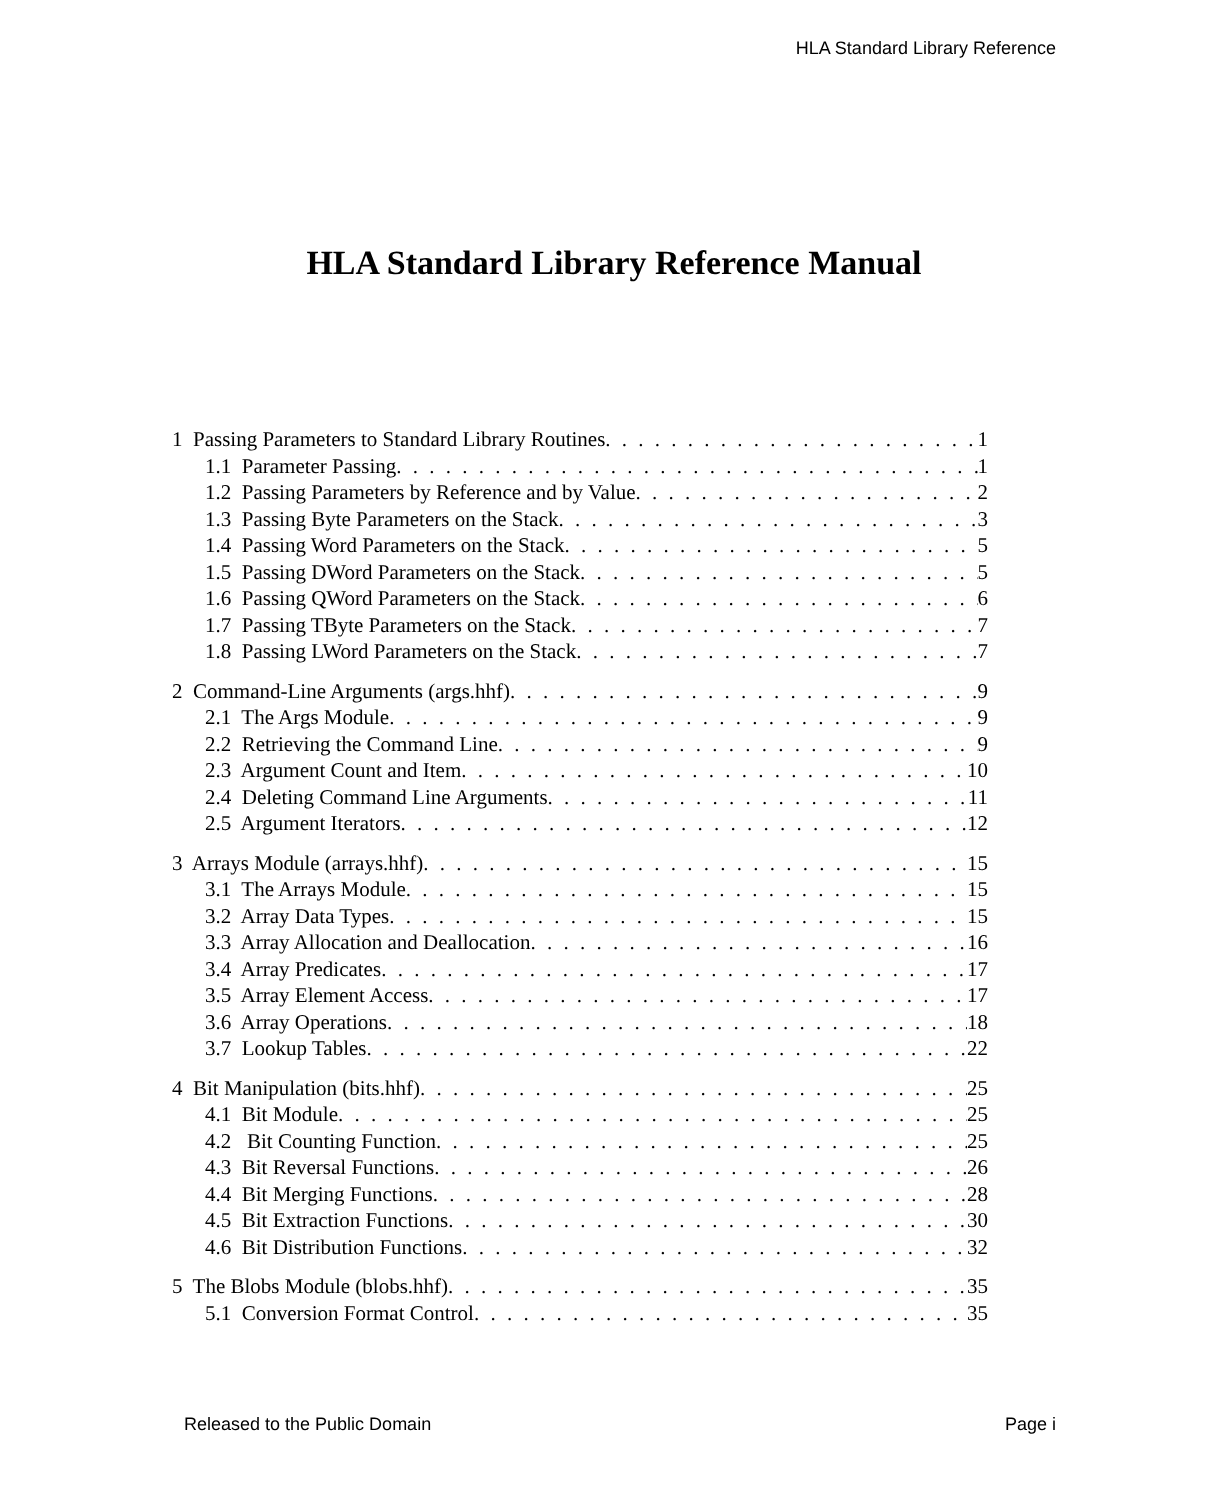HLA Standard Library Reference
HLA Standard Library Reference Manual
1 Passing Parameters to Standard Library Routines 1
1.1 Parameter Passing 1
1.2 Passing Parameters by Reference and by Value 2
1.3 Passing Byte Parameters on the Stack 3
1.4 Passing Word Parameters on the Stack 5
1.5 Passing DWord Parameters on the Stack 5
1.6 Passing QWord Parameters on the Stack 6
1.7 Passing TByte Parameters on the Stack 7
1.8 Passing LWord Parameters on the Stack 7
2 Command-Line Arguments (args.hhf) 9
2.1 The Args Module 9
2.2 Retrieving the Command Line 9
2.3 Argument Count and Item 10
2.4 Deleting Command Line Arguments 11
2.5 Argument Iterators 12
3 Arrays Module (arrays.hhf) 15
3.1 The Arrays Module 15
3.2 Array Data Types 15
3.3 Array Allocation and Deallocation 16
3.4 Array Predicates 17
3.5 Array Element Access 17
3.6 Array Operations 18
3.7 Lookup Tables 22
4 Bit Manipulation (bits.hhf) 25
4.1 Bit Module 25
4.2 Bit Counting Function 25
4.3 Bit Reversal Functions 26
4.4 Bit Merging Functions 28
4.5 Bit Extraction Functions 30
4.6 Bit Distribution Functions 32
5 The Blobs Module (blobs.hhf) 35
5.1 Conversion Format Control 35
Released to the Public Domain Page i